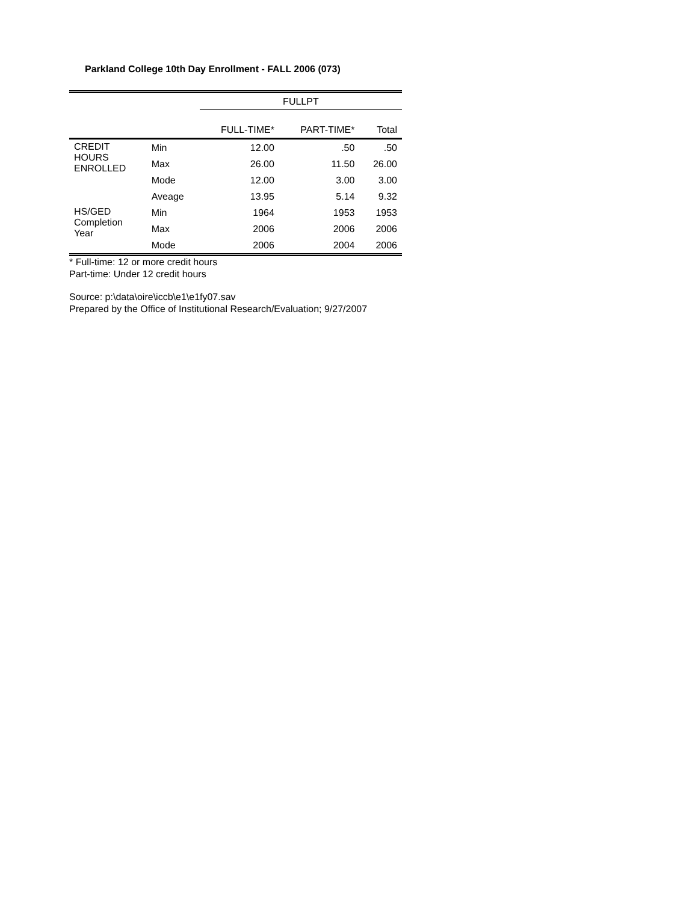Parkland College 10th Day Enrollment - FALL 2006 (073)
| | | FULLPT | | |
| --- | --- | --- | --- | --- |
| | | FULL-TIME* | PART-TIME* | Total |
| CREDIT HOURS ENROLLED | Min | 12.00 | .50 | .50 |
| | Max | 26.00 | 11.50 | 26.00 |
| | Mode | 12.00 | 3.00 | 3.00 |
| | Aveage | 13.95 | 5.14 | 9.32 |
| HS/GED Completion Year | Min | 1964 | 1953 | 1953 |
| | Max | 2006 | 2006 | 2006 |
| | Mode | 2006 | 2004 | 2006 |
* Full-time: 12 or more credit hours
Part-time: Under 12 credit hours
Source: p:\data\oire\iccb\e1\e1fy07.sav
Prepared by the Office of Institutional Research/Evaluation; 9/27/2007